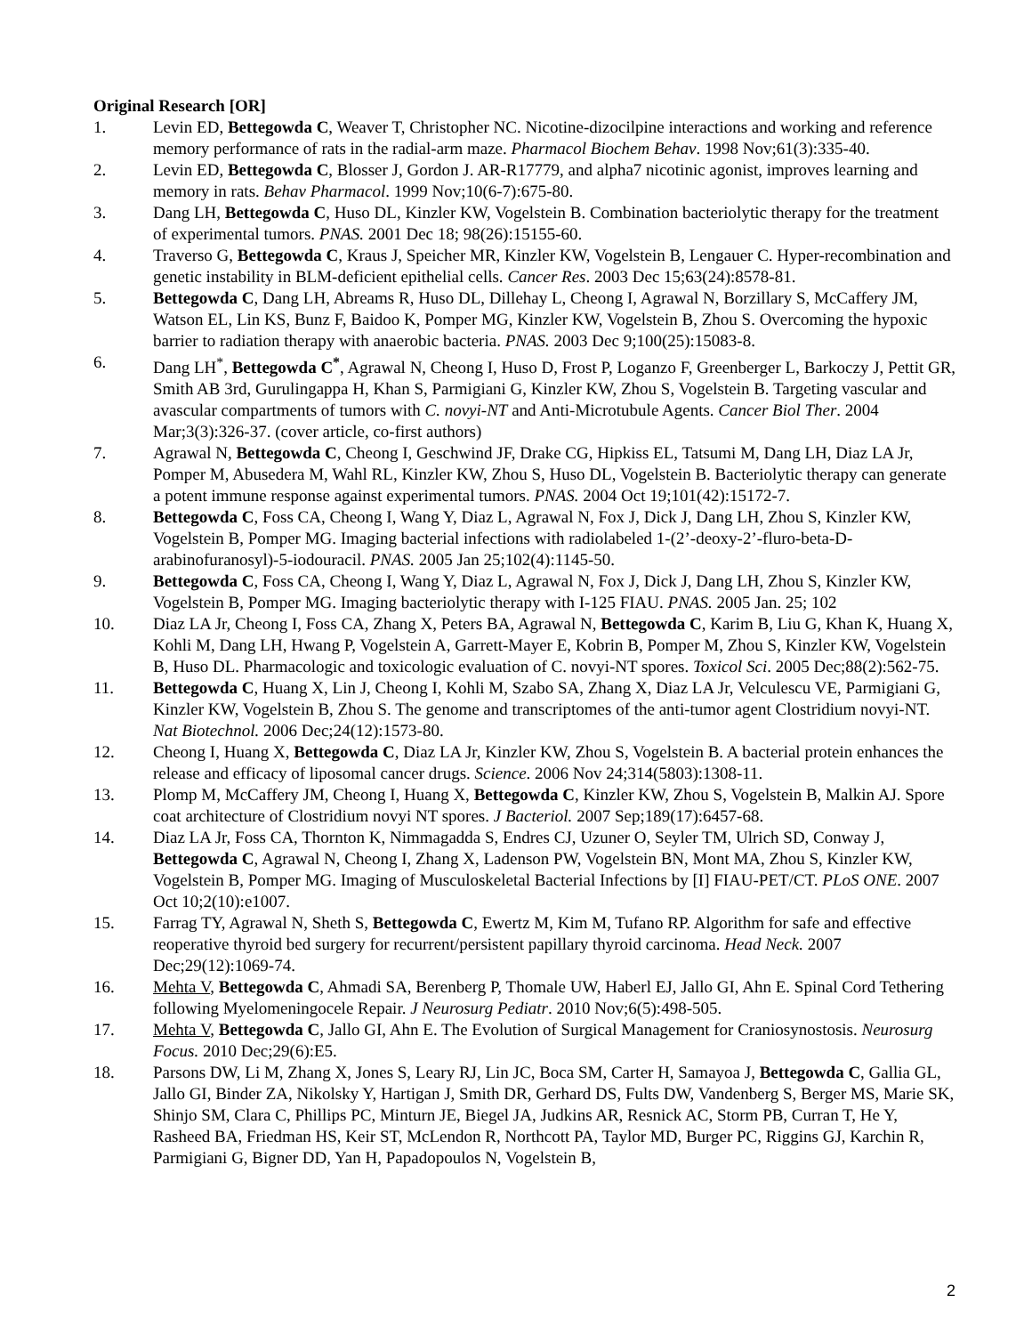Original Research [OR]
1. Levin ED, Bettegowda C, Weaver T, Christopher NC. Nicotine-dizocilpine interactions and working and reference memory performance of rats in the radial-arm maze. Pharmacol Biochem Behav. 1998 Nov;61(3):335-40.
2. Levin ED, Bettegowda C, Blosser J, Gordon J. AR-R17779, and alpha7 nicotinic agonist, improves learning and memory in rats. Behav Pharmacol. 1999 Nov;10(6-7):675-80.
3. Dang LH, Bettegowda C, Huso DL, Kinzler KW, Vogelstein B. Combination bacteriolytic therapy for the treatment of experimental tumors. PNAS. 2001 Dec 18; 98(26):15155-60.
4. Traverso G, Bettegowda C, Kraus J, Speicher MR, Kinzler KW, Vogelstein B, Lengauer C. Hyper-recombination and genetic instability in BLM-deficient epithelial cells. Cancer Res. 2003 Dec 15;63(24):8578-81.
5. Bettegowda C, Dang LH, Abreams R, Huso DL, Dillehay L, Cheong I, Agrawal N, Borzillary S, McCaffery JM, Watson EL, Lin KS, Bunz F, Baidoo K, Pomper MG, Kinzler KW, Vogelstein B, Zhou S. Overcoming the hypoxic barrier to radiation therapy with anaerobic bacteria. PNAS. 2003 Dec 9;100(25):15083-8.
6. Dang LH<sup>*</sup>, Bettegowda C<sup>*</sup>, Agrawal N, Cheong I, Huso D, Frost P, Loganzo F, Greenberger L, Barkoczy J, Pettit GR, Smith AB 3rd, Gurulingappa H, Khan S, Parmigiani G, Kinzler KW, Zhou S, Vogelstein B. Targeting vascular and avascular compartments of tumors with C. novyi-NT and Anti-Microtubule Agents. Cancer Biol Ther. 2004 Mar;3(3):326-37. (cover article, co-first authors)
7. Agrawal N, Bettegowda C, Cheong I, Geschwind JF, Drake CG, Hipkiss EL, Tatsumi M, Dang LH, Diaz LA Jr, Pomper M, Abusedera M, Wahl RL, Kinzler KW, Zhou S, Huso DL, Vogelstein B. Bacteriolytic therapy can generate a potent immune response against experimental tumors. PNAS. 2004 Oct 19;101(42):15172-7.
8. Bettegowda C, Foss CA, Cheong I, Wang Y, Diaz L, Agrawal N, Fox J, Dick J, Dang LH, Zhou S, Kinzler KW, Vogelstein B, Pomper MG. Imaging bacterial infections with radiolabeled 1-(2’-deoxy-2’-fluro-beta-D-arabinofuranosyl)-5-iodouracil. PNAS. 2005 Jan 25;102(4):1145-50.
9. Bettegowda C, Foss CA, Cheong I, Wang Y, Diaz L, Agrawal N, Fox J, Dick J, Dang LH, Zhou S, Kinzler KW, Vogelstein B, Pomper MG. Imaging bacteriolytic therapy with I-125 FIAU. PNAS. 2005 Jan. 25; 102
10. Diaz LA Jr, Cheong I, Foss CA, Zhang X, Peters BA, Agrawal N, Bettegowda C, Karim B, Liu G, Khan K, Huang X, Kohli M, Dang LH, Hwang P, Vogelstein A, Garrett-Mayer E, Kobrin B, Pomper M, Zhou S, Kinzler KW, Vogelstein B, Huso DL. Pharmacologic and toxicologic evaluation of C. novyi-NT spores. Toxicol Sci. 2005 Dec;88(2):562-75.
11. Bettegowda C, Huang X, Lin J, Cheong I, Kohli M, Szabo SA, Zhang X, Diaz LA Jr, Velculescu VE, Parmigiani G, Kinzler KW, Vogelstein B, Zhou S. The genome and transcriptomes of the anti-tumor agent Clostridium novyi-NT. Nat Biotechnol. 2006 Dec;24(12):1573-80.
12. Cheong I, Huang X, Bettegowda C, Diaz LA Jr, Kinzler KW, Zhou S, Vogelstein B. A bacterial protein enhances the release and efficacy of liposomal cancer drugs. Science. 2006 Nov 24;314(5803):1308-11.
13. Plomp M, McCaffery JM, Cheong I, Huang X, Bettegowda C, Kinzler KW, Zhou S, Vogelstein B, Malkin AJ. Spore coat architecture of Clostridium novyi NT spores. J Bacteriol. 2007 Sep;189(17):6457-68.
14. Diaz LA Jr, Foss CA, Thornton K, Nimmagadda S, Endres CJ, Uzuner O, Seyler TM, Ulrich SD, Conway J, Bettegowda C, Agrawal N, Cheong I, Zhang X, Ladenson PW, Vogelstein BN, Mont MA, Zhou S, Kinzler KW, Vogelstein B, Pomper MG. Imaging of Musculoskeletal Bacterial Infections by [I] FIAU-PET/CT. PLoS ONE. 2007 Oct 10;2(10):e1007.
15. Farrag TY, Agrawal N, Sheth S, Bettegowda C, Ewertz M, Kim M, Tufano RP. Algorithm for safe and effective reoperative thyroid bed surgery for recurrent/persistent papillary thyroid carcinoma. Head Neck. 2007 Dec;29(12):1069-74.
16. Mehta V, Bettegowda C, Ahmadi SA, Berenberg P, Thomale UW, Haberl EJ, Jallo GI, Ahn E. Spinal Cord Tethering following Myelomeningocele Repair. J Neurosurg Pediatr. 2010 Nov;6(5):498-505.
17. Mehta V, Bettegowda C, Jallo GI, Ahn E. The Evolution of Surgical Management for Craniosynostosis. Neurosurg Focus. 2010 Dec;29(6):E5.
18. Parsons DW, Li M, Zhang X, Jones S, Leary RJ, Lin JC, Boca SM, Carter H, Samayoa J, Bettegowda C, Gallia GL, Jallo GI, Binder ZA, Nikolsky Y, Hartigan J, Smith DR, Gerhard DS, Fults DW, Vandenberg S, Berger MS, Marie SK, Shinjo SM, Clara C, Phillips PC, Minturn JE, Biegel JA, Judkins AR, Resnick AC, Storm PB, Curran T, He Y, Rasheed BA, Friedman HS, Keir ST, McLendon R, Northcott PA, Taylor MD, Burger PC, Riggins GJ, Karchin R, Parmigiani G, Bigner DD, Yan H, Papadopoulos N, Vogelstein B,
2